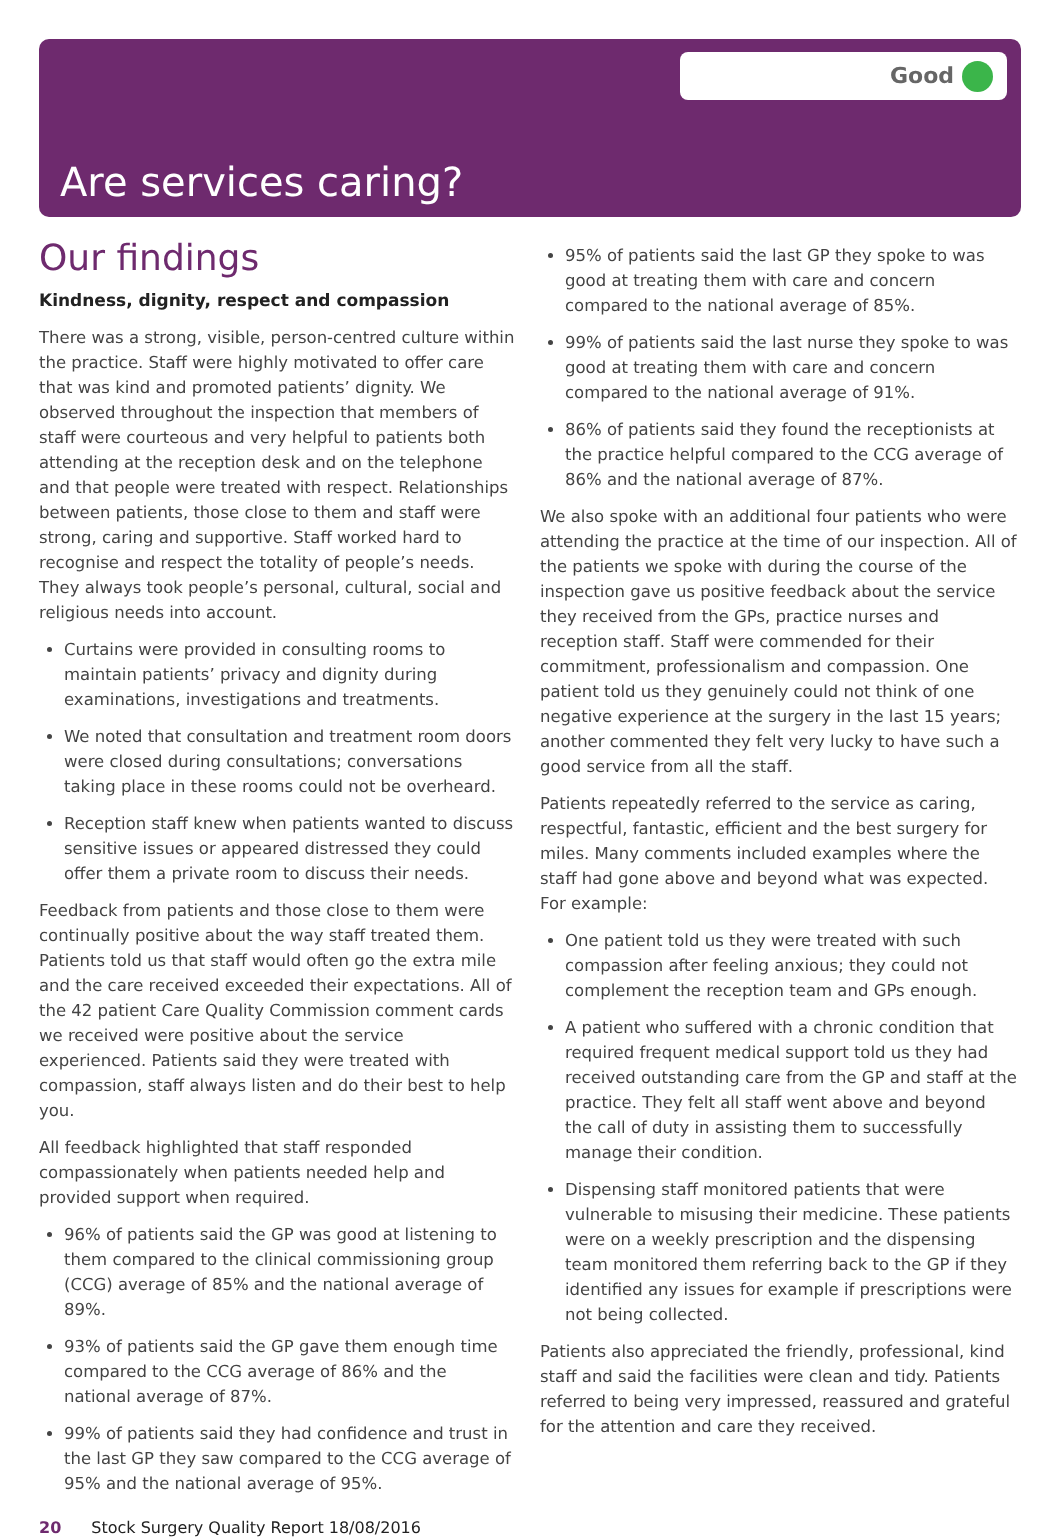Good
Are services caring?
Our findings
Kindness, dignity, respect and compassion
There was a strong, visible, person-centred culture within the practice. Staff were highly motivated to offer care that was kind and promoted patients’ dignity. We observed throughout the inspection that members of staff were courteous and very helpful to patients both attending at the reception desk and on the telephone and that people were treated with respect. Relationships between patients, those close to them and staff were strong, caring and supportive. Staff worked hard to recognise and respect the totality of people’s needs. They always took people’s personal, cultural, social and religious needs into account.
Curtains were provided in consulting rooms to maintain patients’ privacy and dignity during examinations, investigations and treatments.
We noted that consultation and treatment room doors were closed during consultations; conversations taking place in these rooms could not be overheard.
Reception staff knew when patients wanted to discuss sensitive issues or appeared distressed they could offer them a private room to discuss their needs.
Feedback from patients and those close to them were continually positive about the way staff treated them. Patients told us that staff would often go the extra mile and the care received exceeded their expectations. All of the 42 patient Care Quality Commission comment cards we received were positive about the service experienced. Patients said they were treated with compassion, staff always listen and do their best to help you.
All feedback highlighted that staff responded compassionately when patients needed help and provided support when required.
96% of patients said the GP was good at listening to them compared to the clinical commissioning group (CCG) average of 85% and the national average of 89%.
93% of patients said the GP gave them enough time compared to the CCG average of 86% and the national average of 87%.
99% of patients said they had confidence and trust in the last GP they saw compared to the CCG average of 95% and the national average of 95%.
95% of patients said the last GP they spoke to was good at treating them with care and concern compared to the national average of 85%.
99% of patients said the last nurse they spoke to was good at treating them with care and concern compared to the national average of 91%.
86% of patients said they found the receptionists at the practice helpful compared to the CCG average of 86% and the national average of 87%.
We also spoke with an additional four patients who were attending the practice at the time of our inspection. All of the patients we spoke with during the course of the inspection gave us positive feedback about the service they received from the GPs, practice nurses and reception staff. Staff were commended for their commitment, professionalism and compassion. One patient told us they genuinely could not think of one negative experience at the surgery in the last 15 years; another commented they felt very lucky to have such a good service from all the staff.
Patients repeatedly referred to the service as caring, respectful, fantastic, efficient and the best surgery for miles. Many comments included examples where the staff had gone above and beyond what was expected. For example:
One patient told us they were treated with such compassion after feeling anxious; they could not complement the reception team and GPs enough.
A patient who suffered with a chronic condition that required frequent medical support told us they had received outstanding care from the GP and staff at the practice. They felt all staff went above and beyond the call of duty in assisting them to successfully manage their condition.
Dispensing staff monitored patients that were vulnerable to misusing their medicine. These patients were on a weekly prescription and the dispensing team monitored them referring back to the GP if they identified any issues for example if prescriptions were not being collected.
Patients also appreciated the friendly, professional, kind staff and said the facilities were clean and tidy. Patients referred to being very impressed, reassured and grateful for the attention and care they received.
20 Stock Surgery Quality Report 18/08/2016